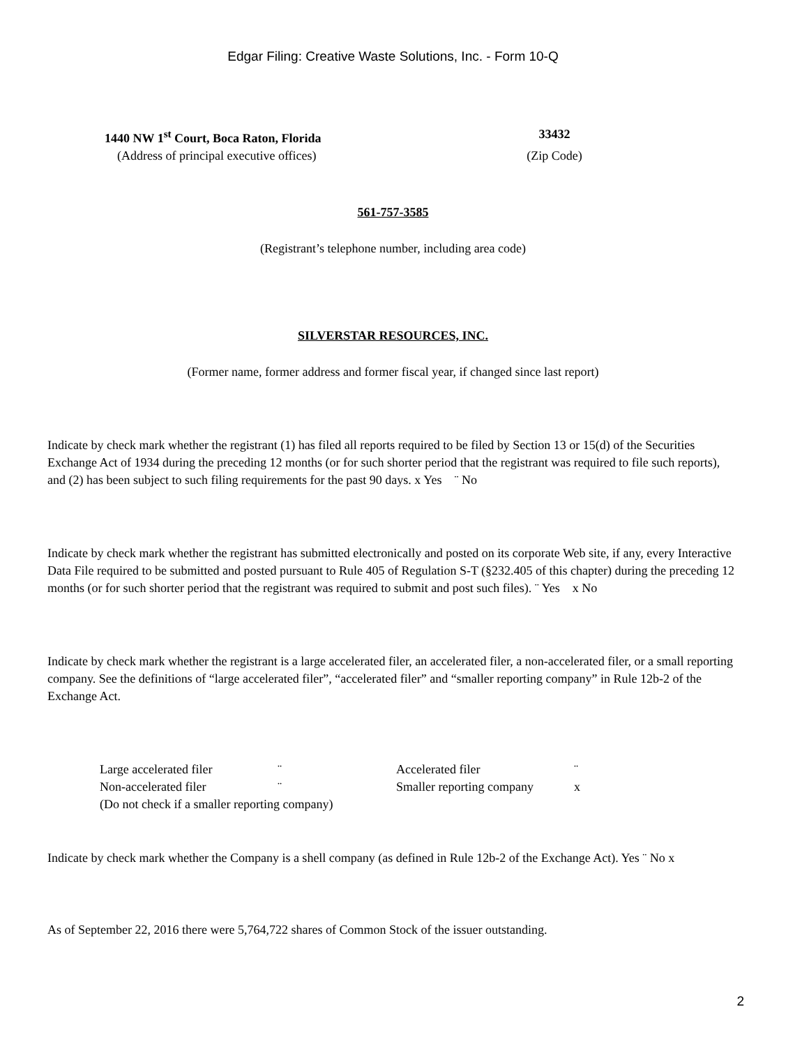Edgar Filing: Creative Waste Solutions, Inc. - Form 10-Q
| 1440 NW 1<sup>st</sup> Court, Boca Raton, Florida | 33432 |
| (Address of principal executive offices) | (Zip Code) |
561-757-3585
(Registrant’s telephone number, including area code)
SILVERSTAR RESOURCES, INC.
(Former name, former address and former fiscal year, if changed since last report)
Indicate by check mark whether the registrant (1) has filed all reports required to be filed by Section 13 or 15(d) of the Securities Exchange Act of 1934 during the preceding 12 months (or for such shorter period that the registrant was required to file such reports), and (2) has been subject to such filing requirements for the past 90 days. x Yes ¨ No
Indicate by check mark whether the registrant has submitted electronically and posted on its corporate Web site, if any, every Interactive Data File required to be submitted and posted pursuant to Rule 405 of Regulation S-T (§232.405 of this chapter) during the preceding 12 months (or for such shorter period that the registrant was required to submit and post such files). ¨ Yes x No
Indicate by check mark whether the registrant is a large accelerated filer, an accelerated filer, a non-accelerated filer, or a small reporting company. See the definitions of “large accelerated filer”, “accelerated filer” and “smaller reporting company” in Rule 12b-2 of the Exchange Act.
| Large accelerated filer | ¨ | Accelerated filer | ¨ |
| Non-accelerated filer | ¨ | Smaller reporting company | x |
| (Do not check if a smaller reporting company) | | | |
Indicate by check mark whether the Company is a shell company (as defined in Rule 12b-2 of the Exchange Act). Yes ¨ No x
As of September 22, 2016 there were 5,764,722 shares of Common Stock of the issuer outstanding.
2